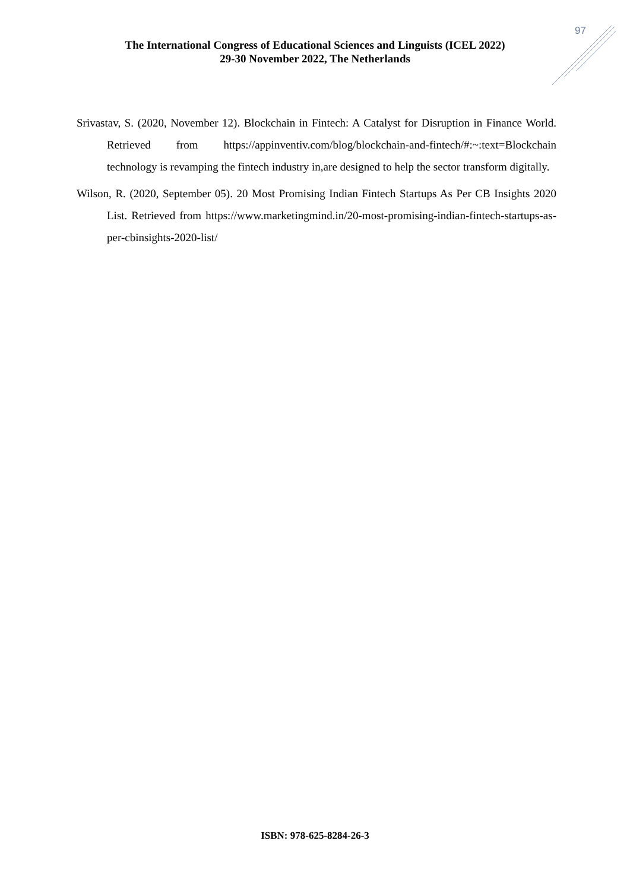97
The International Congress of Educational Sciences and Linguists (ICEL 2022)
29-30 November 2022, The Netherlands
Srivastav, S. (2020, November 12). Blockchain in Fintech: A Catalyst for Disruption in Finance World. Retrieved from https://appinventiv.com/blog/blockchain-and-fintech/#:~:text=Blockchain technology is revamping the fintech industry in,are designed to help the sector transform digitally.
Wilson, R. (2020, September 05). 20 Most Promising Indian Fintech Startups As Per CB Insights 2020 List. Retrieved from https://www.marketingmind.in/20-most-promising-indian-fintech-startups-as-per-cbinsights-2020-list/
ISBN: 978-625-8284-26-3